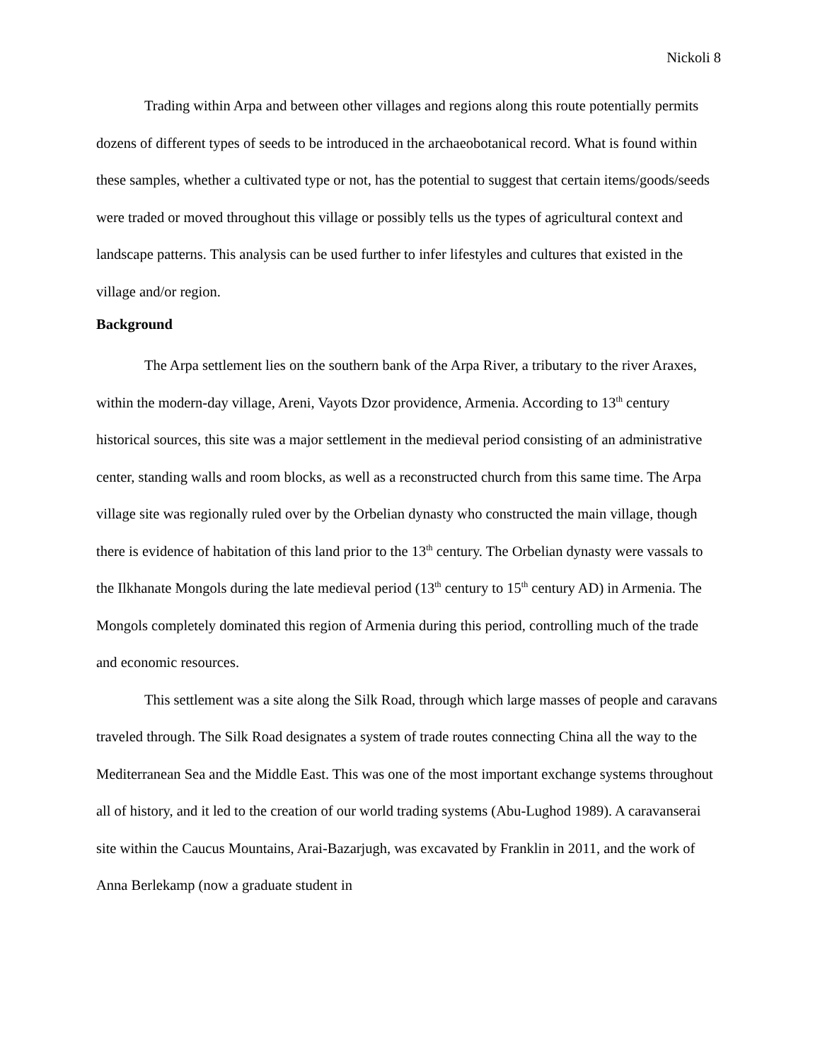Nickoli 8
Trading within Arpa and between other villages and regions along this route potentially permits dozens of different types of seeds to be introduced in the archaeobotanical record. What is found within these samples, whether a cultivated type or not, has the potential to suggest that certain items/goods/seeds were traded or moved throughout this village or possibly tells us the types of agricultural context and landscape patterns. This analysis can be used further to infer lifestyles and cultures that existed in the village and/or region.
Background
The Arpa settlement lies on the southern bank of the Arpa River, a tributary to the river Araxes, within the modern-day village, Areni, Vayots Dzor providence, Armenia. According to 13<sup>th</sup> century historical sources, this site was a major settlement in the medieval period consisting of an administrative center, standing walls and room blocks, as well as a reconstructed church from this same time. The Arpa village site was regionally ruled over by the Orbelian dynasty who constructed the main village, though there is evidence of habitation of this land prior to the 13<sup>th</sup> century. The Orbelian dynasty were vassals to the Ilkhanate Mongols during the late medieval period (13<sup>th</sup> century to 15<sup>th</sup> century AD) in Armenia. The Mongols completely dominated this region of Armenia during this period, controlling much of the trade and economic resources.
This settlement was a site along the Silk Road, through which large masses of people and caravans traveled through. The Silk Road designates a system of trade routes connecting China all the way to the Mediterranean Sea and the Middle East. This was one of the most important exchange systems throughout all of history, and it led to the creation of our world trading systems (Abu-Lughod 1989). A caravanserai site within the Caucus Mountains, Arai-Bazarjugh, was excavated by Franklin in 2011, and the work of Anna Berlekamp (now a graduate student in